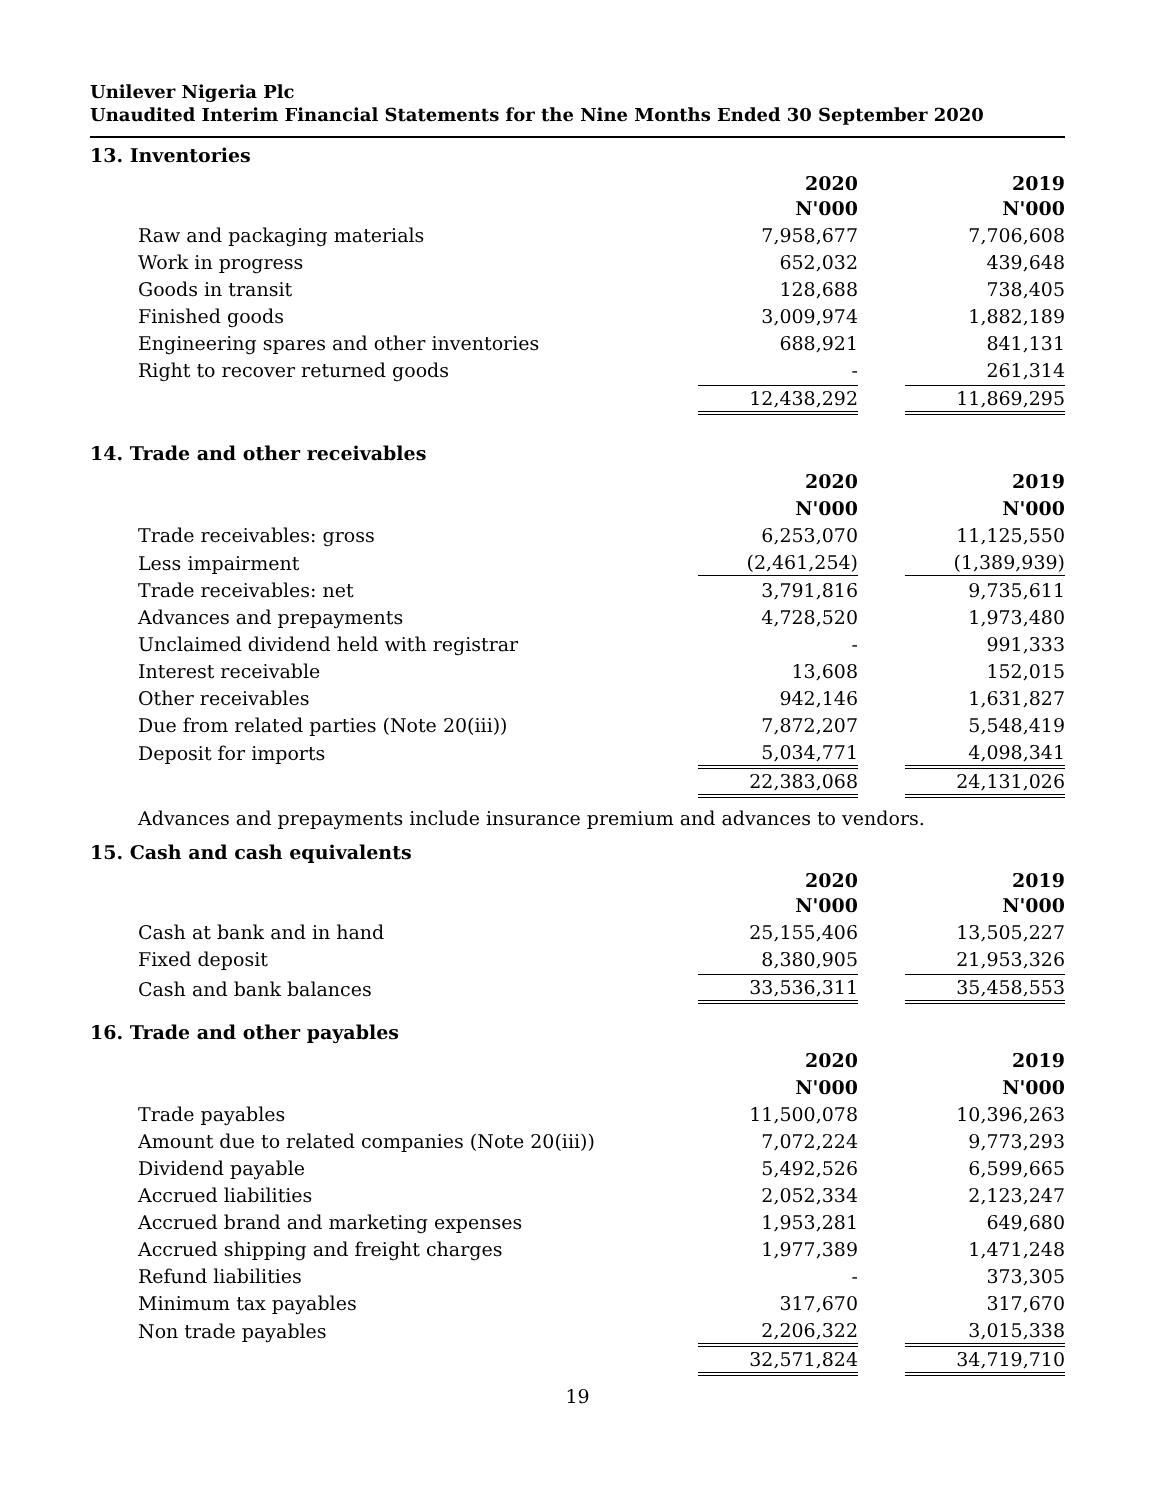Unilever Nigeria Plc
Unaudited Interim Financial Statements for the Nine Months Ended 30 September 2020
13. Inventories
| | 2020 N'000 | 2019 N'000 |
| Raw and packaging materials | 7,958,677 | 7,706,608 |
| Work in progress | 652,032 | 439,648 |
| Goods in transit | 128,688 | 738,405 |
| Finished goods | 3,009,974 | 1,882,189 |
| Engineering spares and other inventories | 688,921 | 841,131 |
| Right to recover returned goods | - | 261,314 |
| | 12,438,292 | 11,869,295 |
14. Trade and other receivables
| | 2020 | 2019 |
| | N'000 | N'000 |
| Trade receivables: gross | 6,253,070 | 11,125,550 |
| Less impairment | (2,461,254) | (1,389,939) |
| Trade receivables: net | 3,791,816 | 9,735,611 |
| Advances and prepayments | 4,728,520 | 1,973,480 |
| Unclaimed dividend held with registrar | - | 991,333 |
| Interest receivable | 13,608 | 152,015 |
| Other receivables | 942,146 | 1,631,827 |
| Due from related parties (Note 20(iii)) | 7,872,207 | 5,548,419 |
| Deposit for imports | 5,034,771 | 4,098,341 |
| | 22,383,068 | 24,131,026 |
Advances and prepayments include insurance premium and advances to vendors.
15. Cash and cash equivalents
| | 2020 N'000 | 2019 N'000 |
| Cash at bank and in hand | 25,155,406 | 13,505,227 |
| Fixed deposit | 8,380,905 | 21,953,326 |
| Cash and bank balances | 33,536,311 | 35,458,553 |
16. Trade and other payables
| | 2020 | 2019 |
| | N'000 | N'000 |
| Trade payables | 11,500,078 | 10,396,263 |
| Amount due to related companies (Note 20(iii)) | 7,072,224 | 9,773,293 |
| Dividend payable | 5,492,526 | 6,599,665 |
| Accrued liabilities | 2,052,334 | 2,123,247 |
| Accrued brand and marketing expenses | 1,953,281 | 649,680 |
| Accrued shipping and freight charges | 1,977,389 | 1,471,248 |
| Refund liabilities | - | 373,305 |
| Minimum tax payables | 317,670 | 317,670 |
| Non trade payables | 2,206,322 | 3,015,338 |
| | 32,571,824 | 34,719,710 |
19